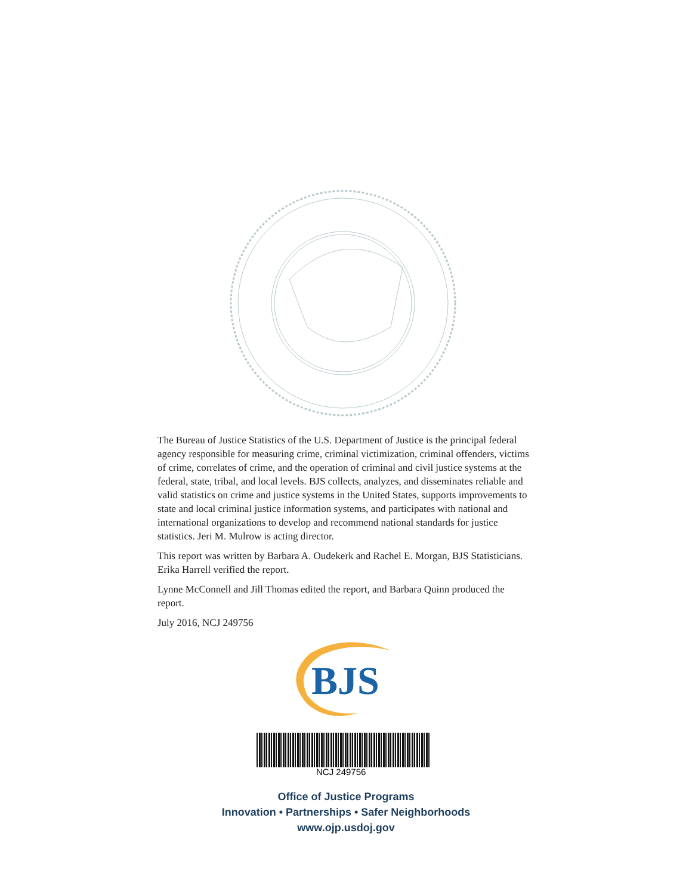The Bureau of Justice Statistics of the U.S. Department of Justice is the principal federal agency responsible for measuring crime, criminal victimization, criminal offenders, victims of crime, correlates of crime, and the operation of criminal and civil justice systems at the federal, state, tribal, and local levels. BJS collects, analyzes, and disseminates reliable and valid statistics on crime and justice systems in the United States, supports improvements to state and local criminal justice information systems, and participates with national and international organizations to develop and recommend national standards for justice statistics. Jeri M. Mulrow is acting director.
This report was written by Barbara A. Oudekerk and Rachel E. Morgan, BJS Statisticians. Erika Harrell verified the report.
Lynne McConnell and Jill Thomas edited the report, and Barbara Quinn produced the report.
July 2016, NCJ 249756
BJS
NCJ 249756
Office of Justice Programs
Innovation • Partnerships • Safer Neighborhoods
www.ojp.usdoj.gov